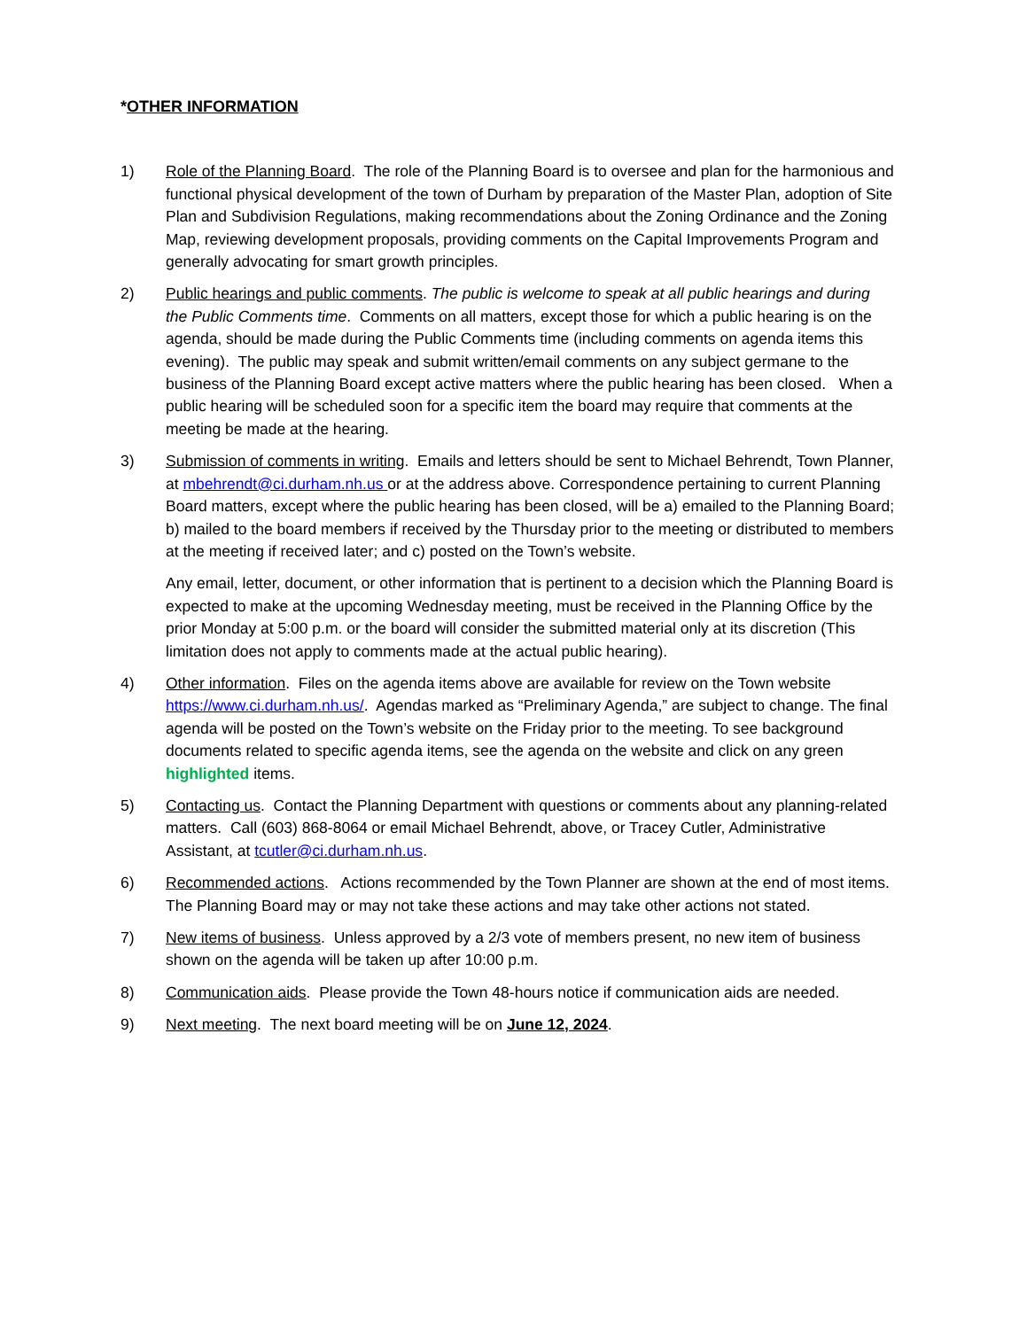*OTHER INFORMATION
1) Role of the Planning Board. The role of the Planning Board is to oversee and plan for the harmonious and functional physical development of the town of Durham by preparation of the Master Plan, adoption of Site Plan and Subdivision Regulations, making recommendations about the Zoning Ordinance and the Zoning Map, reviewing development proposals, providing comments on the Capital Improvements Program and generally advocating for smart growth principles.
2) Public hearings and public comments. The public is welcome to speak at all public hearings and during the Public Comments time. Comments on all matters, except those for which a public hearing is on the agenda, should be made during the Public Comments time (including comments on agenda items this evening). The public may speak and submit written/email comments on any subject germane to the business of the Planning Board except active matters where the public hearing has been closed. When a public hearing will be scheduled soon for a specific item the board may require that comments at the meeting be made at the hearing.
3) Submission of comments in writing. Emails and letters should be sent to Michael Behrendt, Town Planner, at mbehrendt@ci.durham.nh.us or at the address above. Correspondence pertaining to current Planning Board matters, except where the public hearing has been closed, will be a) emailed to the Planning Board; b) mailed to the board members if received by the Thursday prior to the meeting or distributed to members at the meeting if received later; and c) posted on the Town’s website.
Any email, letter, document, or other information that is pertinent to a decision which the Planning Board is expected to make at the upcoming Wednesday meeting, must be received in the Planning Office by the prior Monday at 5:00 p.m. or the board will consider the submitted material only at its discretion (This limitation does not apply to comments made at the actual public hearing).
4) Other information. Files on the agenda items above are available for review on the Town website https://www.ci.durham.nh.us/. Agendas marked as “Preliminary Agenda,” are subject to change. The final agenda will be posted on the Town’s website on the Friday prior to the meeting. To see background documents related to specific agenda items, see the agenda on the website and click on any green highlighted items.
5) Contacting us. Contact the Planning Department with questions or comments about any planning-related matters. Call (603) 868-8064 or email Michael Behrendt, above, or Tracey Cutler, Administrative Assistant, at tcutler@ci.durham.nh.us.
6) Recommended actions. Actions recommended by the Town Planner are shown at the end of most items. The Planning Board may or may not take these actions and may take other actions not stated.
7) New items of business. Unless approved by a 2/3 vote of members present, no new item of business shown on the agenda will be taken up after 10:00 p.m.
8) Communication aids. Please provide the Town 48-hours notice if communication aids are needed.
9) Next meeting. The next board meeting will be on June 12, 2024.